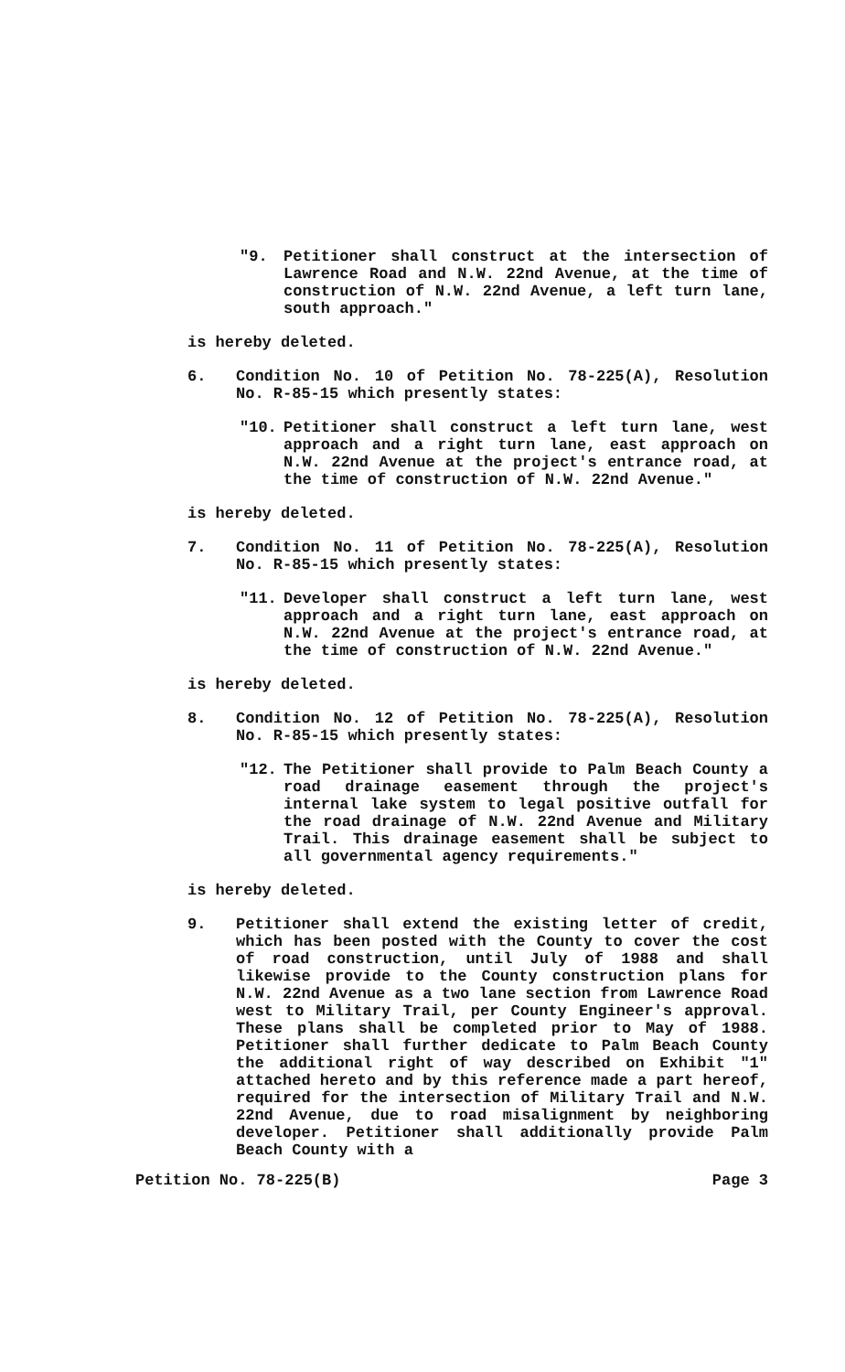"9. Petitioner shall construct at the intersection of Lawrence Road and N.W. 22nd Avenue, at the time of construction of N.W. 22nd Avenue, a left turn lane, south approach."
is hereby deleted.
6. Condition No. 10 of Petition No. 78-225(A), Resolution No. R-85-15 which presently states:
"10. Petitioner shall construct a left turn lane, west approach and a right turn lane, east approach on N.W. 22nd Avenue at the project's entrance road, at the time of construction of N.W. 22nd Avenue."
is hereby deleted.
7. Condition No. 11 of Petition No. 78-225(A), Resolution No. R-85-15 which presently states:
"11. Developer shall construct a left turn lane, west approach and a right turn lane, east approach on N.W. 22nd Avenue at the project's entrance road, at the time of construction of N.W. 22nd Avenue."
is hereby deleted.
8. Condition No. 12 of Petition No. 78-225(A), Resolution No. R-85-15 which presently states:
"12. The Petitioner shall provide to Palm Beach County a road drainage easement through the project's internal lake system to legal positive outfall for the road drainage of N.W. 22nd Avenue and Military Trail. This drainage easement shall be subject to all governmental agency requirements."
is hereby deleted.
9. Petitioner shall extend the existing letter of credit, which has been posted with the County to cover the cost of road construction, until July of 1988 and shall likewise provide to the County construction plans for N.W. 22nd Avenue as a two lane section from Lawrence Road west to Military Trail, per County Engineer's approval. These plans shall be completed prior to May of 1988. Petitioner shall further dedicate to Palm Beach County the additional right of way described on Exhibit "1" attached hereto and by this reference made a part hereof, required for the intersection of Military Trail and N.W. 22nd Avenue, due to road misalignment by neighboring developer. Petitioner shall additionally provide Palm Beach County with a
Petition No. 78-225(B) Page 3